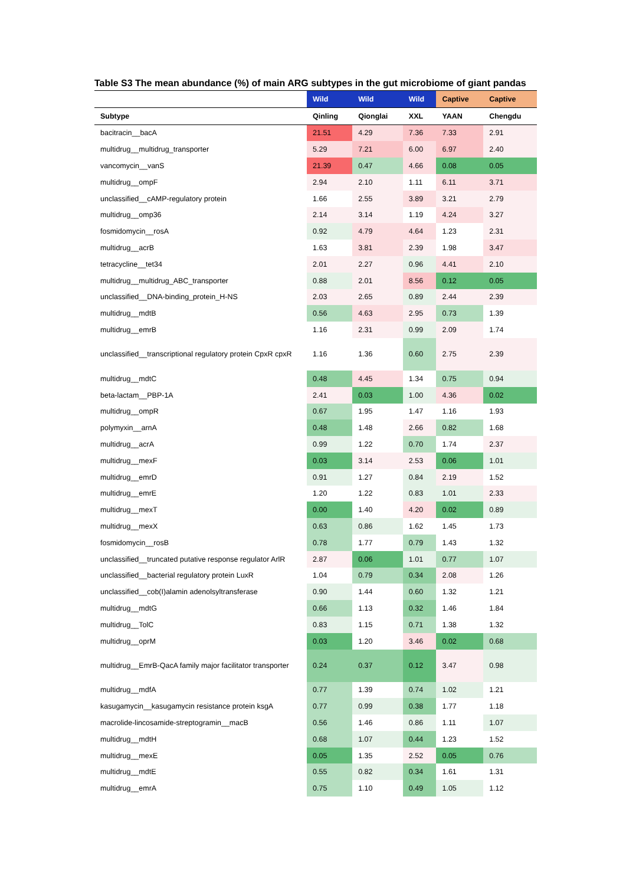Table S3 The mean abundance (%) of main ARG subtypes in the gut microbiome of giant pandas
| | Wild | Wild | Wild | Captive | Captive |
| --- | --- | --- | --- | --- | --- |
| Subtype | Qinling | Qionglai | XXL | YAAN | Chengdu |
| bacitracin__bacA | 21.51 | 4.29 | 7.36 | 7.33 | 2.91 |
| multidrug__multidrug_transporter | 5.29 | 7.21 | 6.00 | 6.97 | 2.40 |
| vancomycin__vanS | 21.39 | 0.47 | 4.66 | 0.08 | 0.05 |
| multidrug__ompF | 2.94 | 2.10 | 1.11 | 6.11 | 3.71 |
| unclassified__cAMP-regulatory protein | 1.66 | 2.55 | 3.89 | 3.21 | 2.79 |
| multidrug__omp36 | 2.14 | 3.14 | 1.19 | 4.24 | 3.27 |
| fosmidomycin__rosA | 0.92 | 4.79 | 4.64 | 1.23 | 2.31 |
| multidrug__acrB | 1.63 | 3.81 | 2.39 | 1.98 | 3.47 |
| tetracycline__tet34 | 2.01 | 2.27 | 0.96 | 4.41 | 2.10 |
| multidrug__multidrug_ABC_transporter | 0.88 | 2.01 | 8.56 | 0.12 | 0.05 |
| unclassified__DNA-binding_protein_H-NS | 2.03 | 2.65 | 0.89 | 2.44 | 2.39 |
| multidrug__mdtB | 0.56 | 4.63 | 2.95 | 0.73 | 1.39 |
| multidrug__emrB | 1.16 | 2.31 | 0.99 | 2.09 | 1.74 |
| unclassified__transcriptional regulatory protein CpxR cpxR | 1.16 | 1.36 | 0.60 | 2.75 | 2.39 |
| multidrug__mdtC | 0.48 | 4.45 | 1.34 | 0.75 | 0.94 |
| beta-lactam__PBP-1A | 2.41 | 0.03 | 1.00 | 4.36 | 0.02 |
| multidrug__ompR | 0.67 | 1.95 | 1.47 | 1.16 | 1.93 |
| polymyxin__arnA | 0.48 | 1.48 | 2.66 | 0.82 | 1.68 |
| multidrug__acrA | 0.99 | 1.22 | 0.70 | 1.74 | 2.37 |
| multidrug__mexF | 0.03 | 3.14 | 2.53 | 0.06 | 1.01 |
| multidrug__emrD | 0.91 | 1.27 | 0.84 | 2.19 | 1.52 |
| multidrug__emrE | 1.20 | 1.22 | 0.83 | 1.01 | 2.33 |
| multidrug__mexT | 0.00 | 1.40 | 4.20 | 0.02 | 0.89 |
| multidrug__mexX | 0.63 | 0.86 | 1.62 | 1.45 | 1.73 |
| fosmidomycin__rosB | 0.78 | 1.77 | 0.79 | 1.43 | 1.32 |
| unclassified__truncated putative response regulator ArlR | 2.87 | 0.06 | 1.01 | 0.77 | 1.07 |
| unclassified__bacterial regulatory protein LuxR | 1.04 | 0.79 | 0.34 | 2.08 | 1.26 |
| unclassified__cob(I)alamin adenolsyltransferase | 0.90 | 1.44 | 0.60 | 1.32 | 1.21 |
| multidrug__mdtG | 0.66 | 1.13 | 0.32 | 1.46 | 1.84 |
| multidrug__TolC | 0.83 | 1.15 | 0.71 | 1.38 | 1.32 |
| multidrug__oprM | 0.03 | 1.20 | 3.46 | 0.02 | 0.68 |
| multidrug__EmrB-QacA family major facilitator transporter | 0.24 | 0.37 | 0.12 | 3.47 | 0.98 |
| multidrug__mdfA | 0.77 | 1.39 | 0.74 | 1.02 | 1.21 |
| kasugamycin__kasugamycin resistance protein ksgA | 0.77 | 0.99 | 0.38 | 1.77 | 1.18 |
| macrolide-lincosamide-streptogramin__macB | 0.56 | 1.46 | 0.86 | 1.11 | 1.07 |
| multidrug__mdtH | 0.68 | 1.07 | 0.44 | 1.23 | 1.52 |
| multidrug__mexE | 0.05 | 1.35 | 2.52 | 0.05 | 0.76 |
| multidrug__mdtE | 0.55 | 0.82 | 0.34 | 1.61 | 1.31 |
| multidrug__emrA | 0.75 | 1.10 | 0.49 | 1.05 | 1.12 |